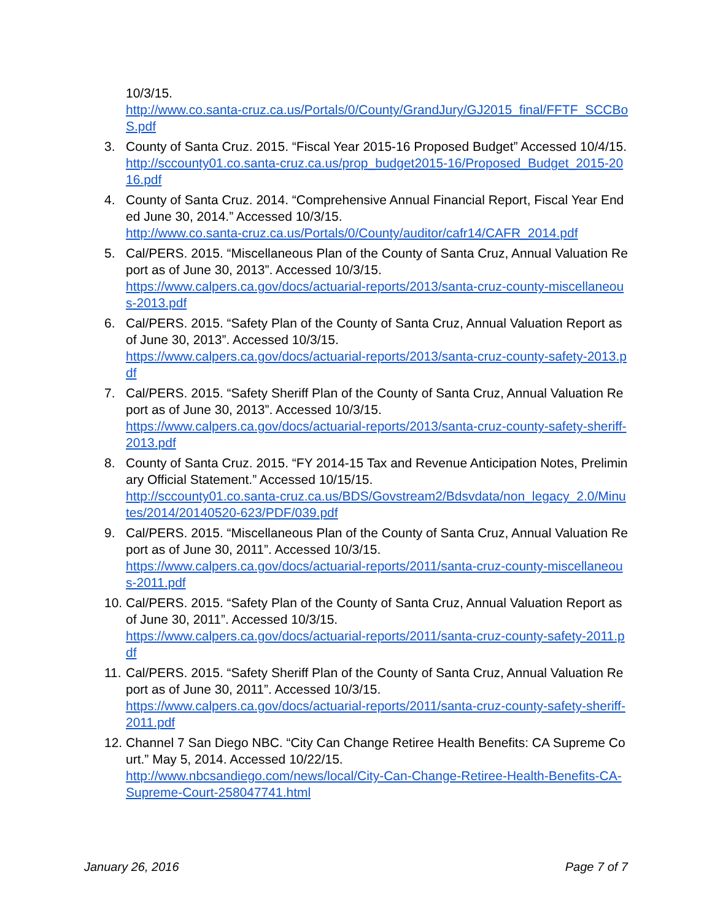10/3/15.
http://www.co.santa-cruz.ca.us/Portals/0/County/GrandJury/GJ2015_final/FFTF_SCCBoS.pdf
3. County of Santa Cruz. 2015. “Fiscal Year 2015-16 Proposed Budget” Accessed 10/4/15.
http://sccounty01.co.santa-cruz.ca.us/prop_budget2015-16/Proposed_Budget_2015-2016.pdf
4. County of Santa Cruz. 2014. “Comprehensive Annual Financial Report, Fiscal Year Ended June 30, 2014.” Accessed 10/3/15.
http://www.co.santa-cruz.ca.us/Portals/0/County/auditor/cafr14/CAFR_2014.pdf
5. Cal/PERS. 2015. “Miscellaneous Plan of the County of Santa Cruz, Annual Valuation Report as of June 30, 2013”. Accessed 10/3/15.
https://www.calpers.ca.gov/docs/actuarial-reports/2013/santa-cruz-county-miscellaneous-2013.pdf
6. Cal/PERS. 2015. “Safety Plan of the County of Santa Cruz, Annual Valuation Report as of June 30, 2013”. Accessed 10/3/15.
https://www.calpers.ca.gov/docs/actuarial-reports/2013/santa-cruz-county-safety-2013.pdf
7. Cal/PERS. 2015. “Safety Sheriff Plan of the County of Santa Cruz, Annual Valuation Report as of June 30, 2013”. Accessed 10/3/15.
https://www.calpers.ca.gov/docs/actuarial-reports/2013/santa-cruz-county-safety-sheriff-2013.pdf
8. County of Santa Cruz. 2015. “FY 2014-15 Tax and Revenue Anticipation Notes, Preliminary Official Statement.” Accessed 10/15/15.
http://sccounty01.co.santa-cruz.ca.us/BDS/Govstream2/Bdsvdata/non_legacy_2.0/Minutes/2014/20140520-623/PDF/039.pdf
9. Cal/PERS. 2015. “Miscellaneous Plan of the County of Santa Cruz, Annual Valuation Report as of June 30, 2011”. Accessed 10/3/15.
https://www.calpers.ca.gov/docs/actuarial-reports/2011/santa-cruz-county-miscellaneous-2011.pdf
10. Cal/PERS. 2015. “Safety Plan of the County of Santa Cruz, Annual Valuation Report as of June 30, 2011”. Accessed 10/3/15.
https://www.calpers.ca.gov/docs/actuarial-reports/2011/santa-cruz-county-safety-2011.pdf
11. Cal/PERS. 2015. “Safety Sheriff Plan of the County of Santa Cruz, Annual Valuation Report as of June 30, 2011”. Accessed 10/3/15.
https://www.calpers.ca.gov/docs/actuarial-reports/2011/santa-cruz-county-safety-sheriff-2011.pdf
12. Channel 7 San Diego NBC. “City Can Change Retiree Health Benefits: CA Supreme Court.” May 5, 2014. Accessed 10/22/15.
http://www.nbcsandiego.com/news/local/City-Can-Change-Retiree-Health-Benefits-CA-Supreme-Court-258047741.html
January 26, 2016 Page 7 of 7